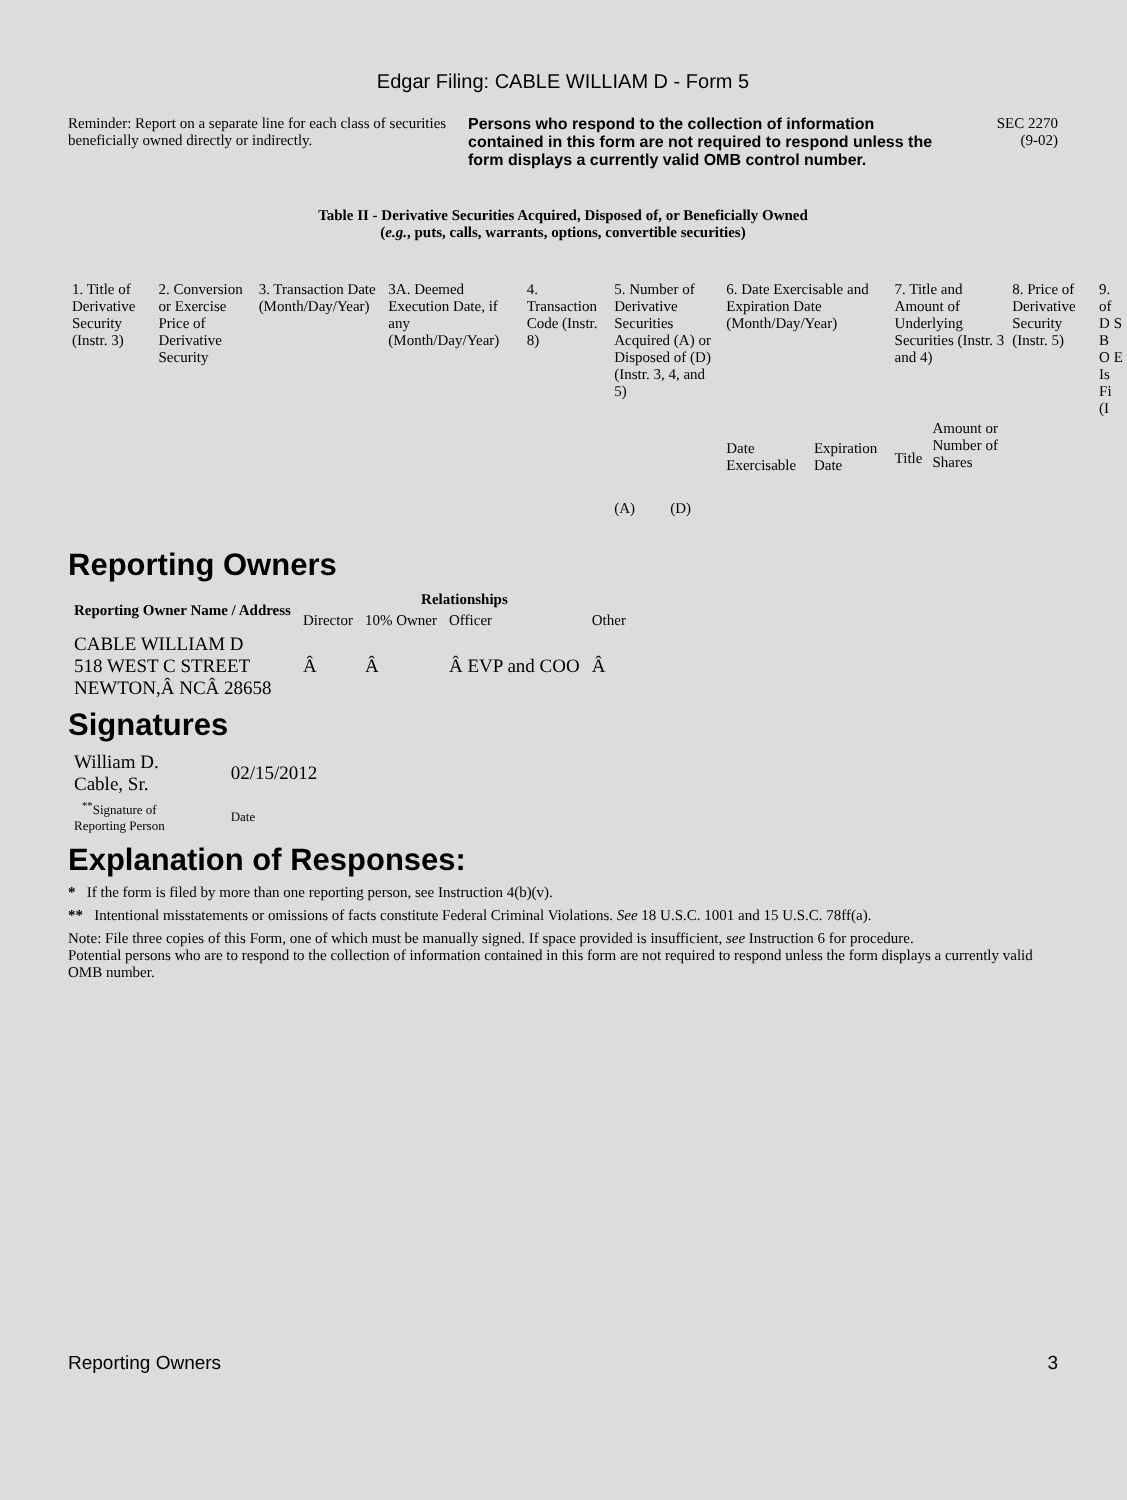Edgar Filing: CABLE WILLIAM D - Form 5
Reminder: Report on a separate line for each class of securities beneficially owned directly or indirectly.
Persons who respond to the collection of information contained in this form are not required to respond unless the form displays a currently valid OMB control number.
SEC 2270
(9-02)
Table II - Derivative Securities Acquired, Disposed of, or Beneficially Owned
(e.g., puts, calls, warrants, options, convertible securities)
| 1. Title of Derivative Security (Instr. 3) | 2. Conversion or Exercise Price of Derivative Security | 3. Transaction Date (Month/Day/Year) | 3A. Deemed Execution Date, if any (Month/Day/Year) | 4. Transaction Code (Instr. 8) | 5. Number of Derivative Securities Acquired (A) or Disposed of (D) (Instr. 3, 4, and 5) | | 6. Date Exercisable and Expiration Date (Month/Day/Year) | | 7. Title and Amount of Underlying Securities (Instr. 3 and 4) | | 8. Price of Derivative Security (Instr. 5) | 9. of D S B O E Is Fi (I |
| | | | | | (A) | (D) | Date Exercisable | Expiration Date | Title | Amount or Number of Shares | | |
Reporting Owners
| Reporting Owner Name / Address | Relationships | | | |
| --- | --- | --- | --- | --- |
| | Director | 10% Owner | Officer | Other |
| CABLE WILLIAM D 518 WEST C STREET NEWTON,Â NCÂ 28658 | Â | Â | Â EVP and COO | Â |
Signatures
| William D. Cable, Sr. | 02/15/2012 |
| <sup>**</sup> Signature of Reporting Person | Date |
Explanation of Responses:
* If the form is filed by more than one reporting person, see Instruction 4(b)(v).
** Intentional misstatements or omissions of facts constitute Federal Criminal Violations. See 18 U.S.C. 1001 and 15 U.S.C. 78ff(a).
Note: File three copies of this Form, one of which must be manually signed. If space provided is insufficient, see Instruction 6 for procedure.
Potential persons who are to respond to the collection of information contained in this form are not required to respond unless the form displays a currently valid OMB number.
Reporting Owners 3